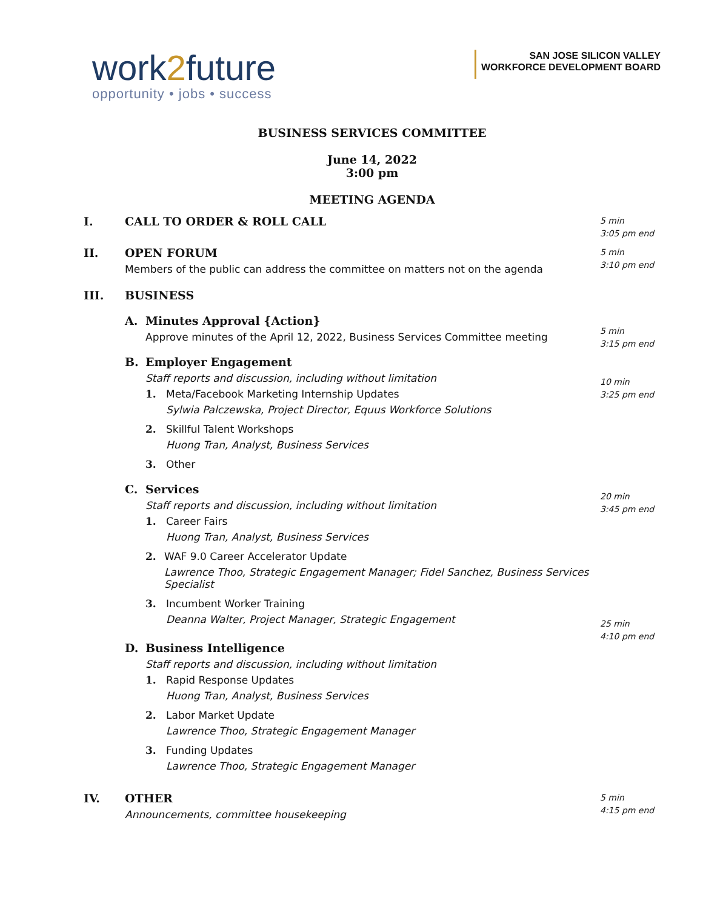work2future
opportunity • jobs • success
SAN JOSE SILICON VALLEY
WORKFORCE DEVELOPMENT BOARD
BUSINESS SERVICES COMMITTEE
June 14, 2022
3:00 pm
MEETING AGENDA
I. CALL TO ORDER & ROLL CALL
5 min
3:05 pm end
II. OPEN FORUM
Members of the public can address the committee on matters not on the agenda
5 min
3:10 pm end
III. BUSINESS
A. Minutes Approval {Action}
Approve minutes of the April 12, 2022, Business Services Committee meeting
B. Employer Engagement
Staff reports and discussion, including without limitation
1. Meta/Facebook Marketing Internship Updates
Sylwia Palczewska, Project Director, Equus Workforce Solutions
2. Skillful Talent Workshops
Huong Tran, Analyst, Business Services
3. Other
C. Services
Staff reports and discussion, including without limitation
1. Career Fairs
Huong Tran, Analyst, Business Services
2. WAF 9.0 Career Accelerator Update
Lawrence Thoo, Strategic Engagement Manager; Fidel Sanchez, Business Services Specialist
3. Incumbent Worker Training
Deanna Walter, Project Manager, Strategic Engagement
D. Business Intelligence
Staff reports and discussion, including without limitation
1. Rapid Response Updates
Huong Tran, Analyst, Business Services
2. Labor Market Update
Lawrence Thoo, Strategic Engagement Manager
3. Funding Updates
Lawrence Thoo, Strategic Engagement Manager
5 min
3:15 pm end
10 min
3:25 pm end
20 min
3:45 pm end
25 min
4:10 pm end
IV. OTHER
Announcements, committee housekeeping
5 min
4:15 pm end